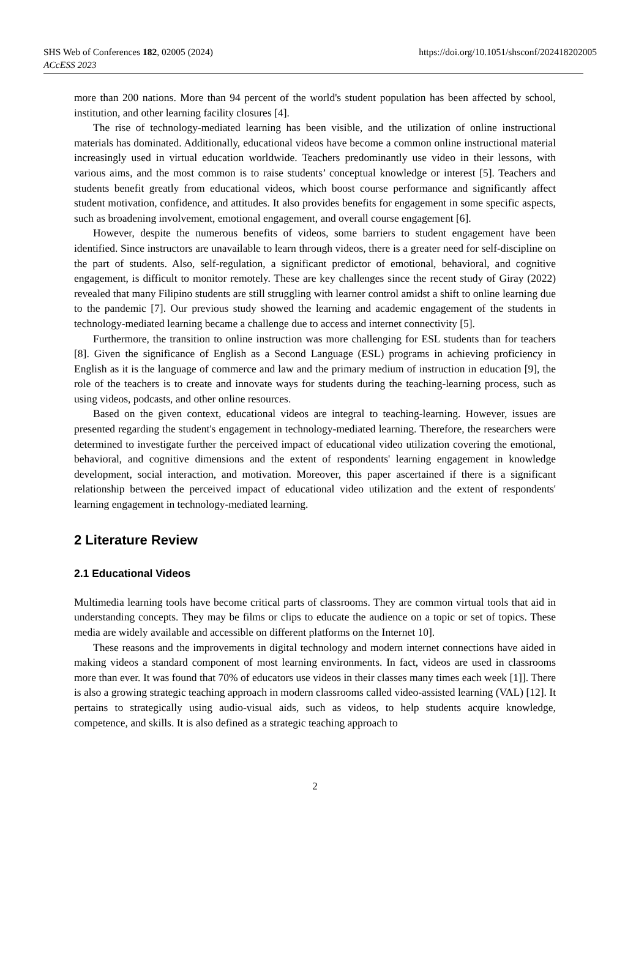SHS Web of Conferences 182, 02005 (2024) https://doi.org/10.1051/shsconf/202418202005
ACcESS 2023
more than 200 nations. More than 94 percent of the world's student population has been affected by school, institution, and other learning facility closures [4].
The rise of technology-mediated learning has been visible, and the utilization of online instructional materials has dominated. Additionally, educational videos have become a common online instructional material increasingly used in virtual education worldwide. Teachers predominantly use video in their lessons, with various aims, and the most common is to raise students’ conceptual knowledge or interest [5]. Teachers and students benefit greatly from educational videos, which boost course performance and significantly affect student motivation, confidence, and attitudes. It also provides benefits for engagement in some specific aspects, such as broadening involvement, emotional engagement, and overall course engagement [6].
However, despite the numerous benefits of videos, some barriers to student engagement have been identified. Since instructors are unavailable to learn through videos, there is a greater need for self-discipline on the part of students. Also, self-regulation, a significant predictor of emotional, behavioral, and cognitive engagement, is difficult to monitor remotely. These are key challenges since the recent study of Giray (2022) revealed that many Filipino students are still struggling with learner control amidst a shift to online learning due to the pandemic [7]. Our previous study showed the learning and academic engagement of the students in technology-mediated learning became a challenge due to access and internet connectivity [5].
Furthermore, the transition to online instruction was more challenging for ESL students than for teachers [8]. Given the significance of English as a Second Language (ESL) programs in achieving proficiency in English as it is the language of commerce and law and the primary medium of instruction in education [9], the role of the teachers is to create and innovate ways for students during the teaching-learning process, such as using videos, podcasts, and other online resources.
Based on the given context, educational videos are integral to teaching-learning. However, issues are presented regarding the student's engagement in technology-mediated learning. Therefore, the researchers were determined to investigate further the perceived impact of educational video utilization covering the emotional, behavioral, and cognitive dimensions and the extent of respondents' learning engagement in knowledge development, social interaction, and motivation. Moreover, this paper ascertained if there is a significant relationship between the perceived impact of educational video utilization and the extent of respondents' learning engagement in technology-mediated learning.
2 Literature Review
2.1 Educational Videos
Multimedia learning tools have become critical parts of classrooms. They are common virtual tools that aid in understanding concepts. They may be films or clips to educate the audience on a topic or set of topics. These media are widely available and accessible on different platforms on the Internet 10].
These reasons and the improvements in digital technology and modern internet connections have aided in making videos a standard component of most learning environments. In fact, videos are used in classrooms more than ever. It was found that 70% of educators use videos in their classes many times each week [1]]. There is also a growing strategic teaching approach in modern classrooms called video-assisted learning (VAL) [12]. It pertains to strategically using audio-visual aids, such as videos, to help students acquire knowledge, competence, and skills. It is also defined as a strategic teaching approach to
2